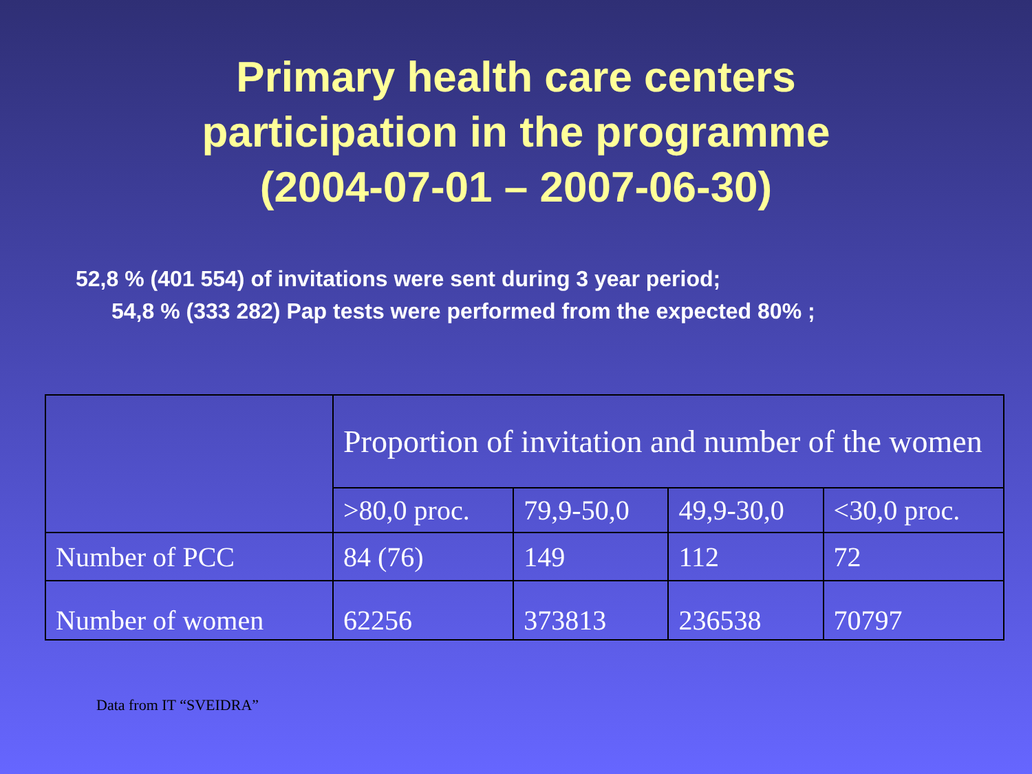Primary health care centers
participation in the programme
(2004-07-01 – 2007-06-30)
52,8 % (401 554) of invitations were sent during 3 year period;
54,8 % (333 282) Pap tests were performed from the expected 80% ;
| | Proportion of invitation and number of the women | | | |
| | >80,0 proc. | 79,9-50,0 | 49,9-30,0 | <30,0 proc. |
| Number of PCC | 84 (76) | 149 | 112 | 72 |
| Number of women | 62256 | 373813 | 236538 | 70797 |
Data from IT “SVEIDRA”